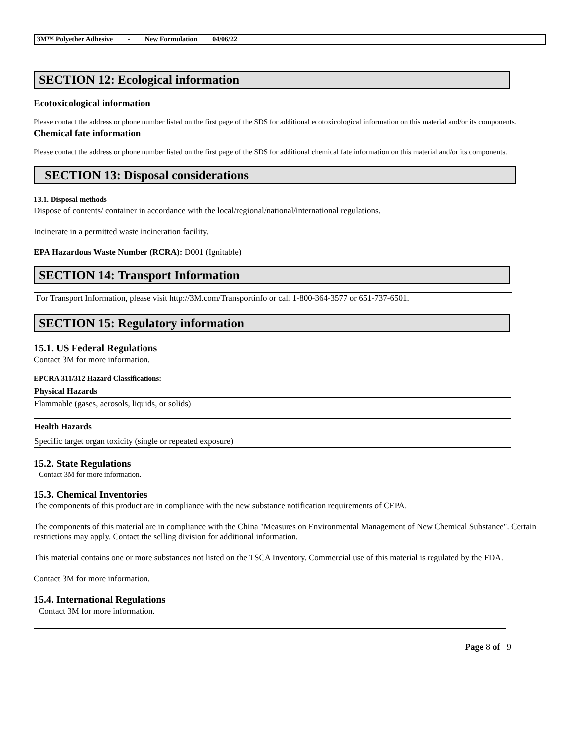3M™ Polyether Adhesive - New Formulation 04/06/22
SECTION 12: Ecological information
Ecotoxicological information
Please contact the address or phone number listed on the first page of the SDS for additional ecotoxicological information on this material and/or its components.
Chemical fate information
Please contact the address or phone number listed on the first page of the SDS for additional chemical fate information on this material and/or its components.
SECTION 13: Disposal considerations
13.1. Disposal methods
Dispose of contents/ container in accordance with the local/regional/national/international regulations.
Incinerate in a permitted waste incineration facility.
EPA Hazardous Waste Number (RCRA): D001 (Ignitable)
SECTION 14: Transport Information
For Transport Information, please visit http://3M.com/Transportinfo or call 1-800-364-3577 or 651-737-6501.
SECTION 15: Regulatory information
15.1. US Federal Regulations
Contact 3M for more information.
EPCRA 311/312 Hazard Classifications:
| Physical Hazards |
| --- |
| Flammable (gases, aerosols, liquids, or solids) |
| Health Hazards |
| --- |
| Specific target organ toxicity (single or repeated exposure) |
15.2. State Regulations
Contact 3M for more information.
15.3. Chemical Inventories
The components of this product are in compliance with the new substance notification requirements of CEPA.
The components of this material are in compliance with the China "Measures on Environmental Management of New Chemical Substance". Certain restrictions may apply. Contact the selling division for additional information.
This material contains one or more substances not listed on the TSCA Inventory. Commercial use of this material is regulated by the FDA.
Contact 3M for more information.
15.4. International Regulations
Contact 3M for more information.
Page 8 of 9